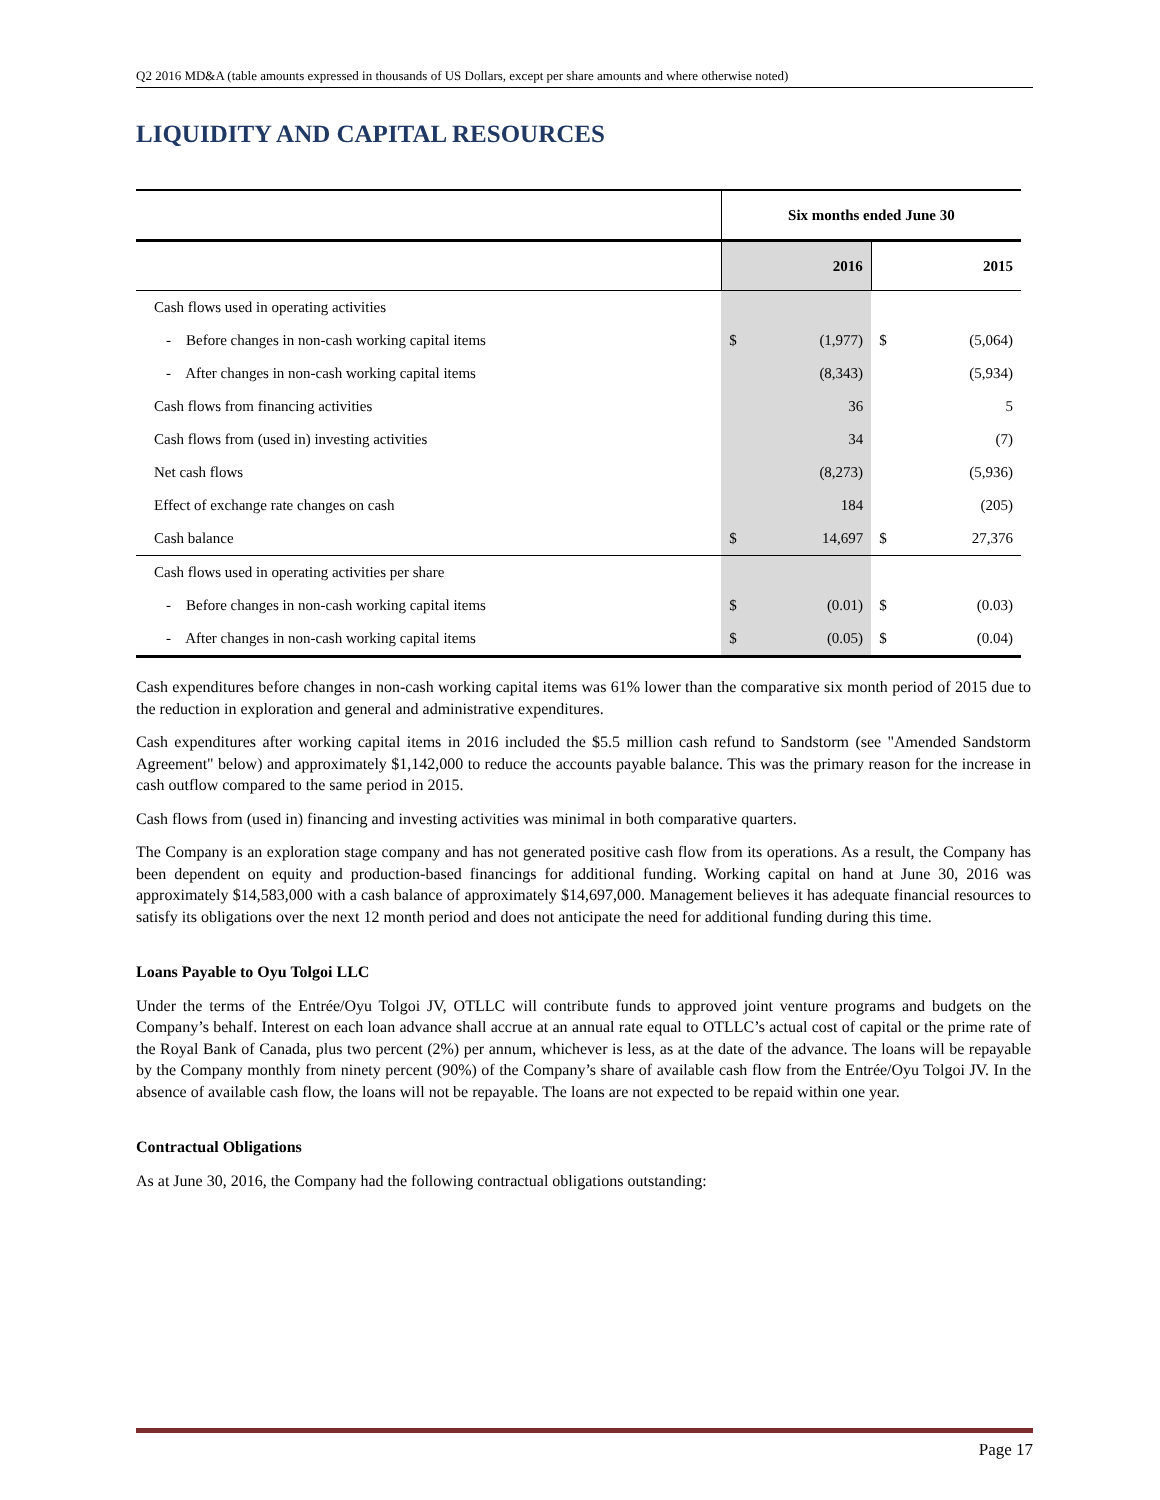Q2 2016 MD&A (table amounts expressed in thousands of US Dollars, except per share amounts and where otherwise noted)
LIQUIDITY AND CAPITAL RESOURCES
| | Six months ended June 30 | | | |
| --- | --- | --- | --- | --- |
| | 2016 | | 2015 | |
| Cash flows used in operating activities | | | | |
| - Before changes in non-cash working capital items | $ | (1,977) | $ | (5,064) |
| - After changes in non-cash working capital items | | (8,343) | | (5,934) |
| Cash flows from financing activities | | 36 | | 5 |
| Cash flows from (used in) investing activities | | 34 | | (7) |
| Net cash flows | | (8,273) | | (5,936) |
| Effect of exchange rate changes on cash | | 184 | | (205) |
| Cash balance | $ | 14,697 | $ | 27,376 |
| Cash flows used in operating activities per share | | | | |
| - Before changes in non-cash working capital items | $ | (0.01) | $ | (0.03) |
| - After changes in non-cash working capital items | $ | (0.05) | $ | (0.04) |
Cash expenditures before changes in non-cash working capital items was 61% lower than the comparative six month period of 2015 due to the reduction in exploration and general and administrative expenditures.
Cash expenditures after working capital items in 2016 included the $5.5 million cash refund to Sandstorm (see "Amended Sandstorm Agreement" below) and approximately $1,142,000 to reduce the accounts payable balance. This was the primary reason for the increase in cash outflow compared to the same period in 2015.
Cash flows from (used in) financing and investing activities was minimal in both comparative quarters.
The Company is an exploration stage company and has not generated positive cash flow from its operations. As a result, the Company has been dependent on equity and production-based financings for additional funding. Working capital on hand at June 30, 2016 was approximately $14,583,000 with a cash balance of approximately $14,697,000. Management believes it has adequate financial resources to satisfy its obligations over the next 12 month period and does not anticipate the need for additional funding during this time.
Loans Payable to Oyu Tolgoi LLC
Under the terms of the Entrée/Oyu Tolgoi JV, OTLLC will contribute funds to approved joint venture programs and budgets on the Company’s behalf. Interest on each loan advance shall accrue at an annual rate equal to OTLLC’s actual cost of capital or the prime rate of the Royal Bank of Canada, plus two percent (2%) per annum, whichever is less, as at the date of the advance. The loans will be repayable by the Company monthly from ninety percent (90%) of the Company’s share of available cash flow from the Entrée/Oyu Tolgoi JV. In the absence of available cash flow, the loans will not be repayable. The loans are not expected to be repaid within one year.
Contractual Obligations
As at June 30, 2016, the Company had the following contractual obligations outstanding:
Page 17